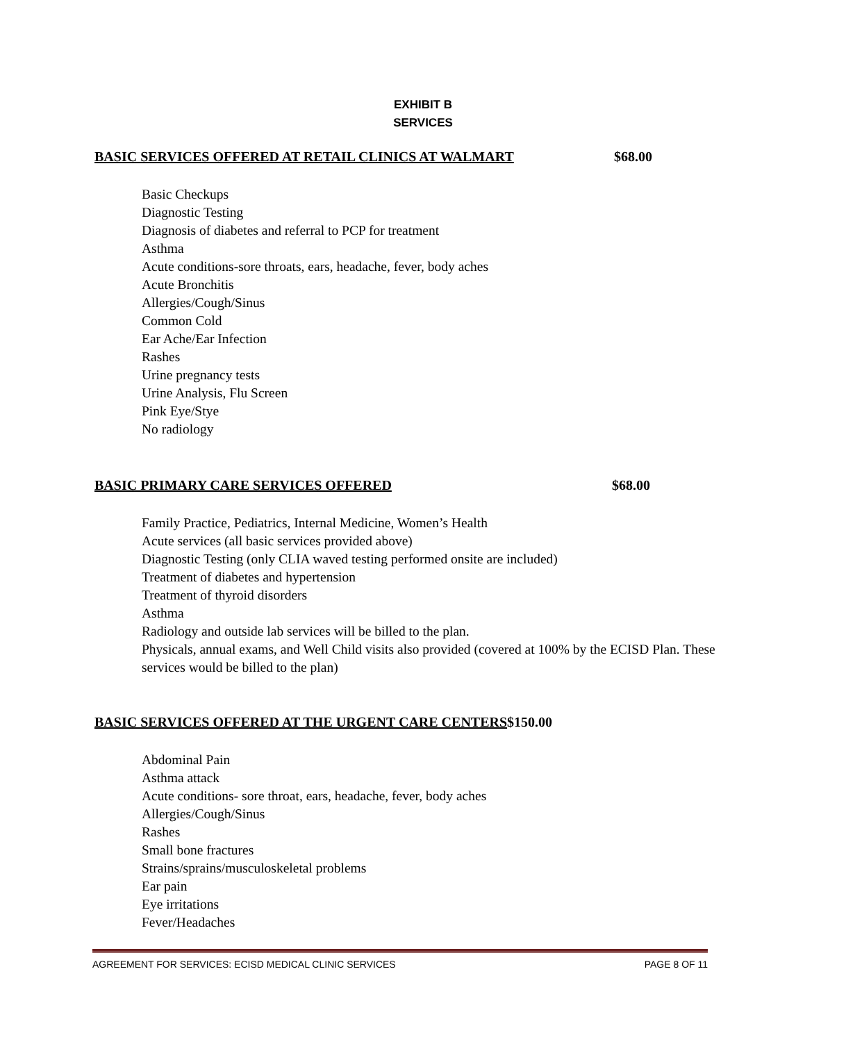EXHIBIT B
SERVICES
BASIC SERVICES OFFERED AT RETAIL CLINICS AT WALMART $68.00
Basic Checkups
Diagnostic Testing
Diagnosis of diabetes and referral to PCP for treatment
Asthma
Acute conditions-sore throats, ears, headache, fever, body aches
Acute Bronchitis
Allergies/Cough/Sinus
Common Cold
Ear Ache/Ear Infection
Rashes
Urine pregnancy tests
Urine Analysis, Flu Screen
Pink Eye/Stye
No radiology
BASIC PRIMARY CARE SERVICES OFFERED $68.00
Family Practice, Pediatrics, Internal Medicine, Women’s Health
Acute services (all basic services provided above)
Diagnostic Testing (only CLIA waved testing performed onsite are included)
Treatment of diabetes and hypertension
Treatment of thyroid disorders
Asthma
Radiology and outside lab services will be billed to the plan.
Physicals, annual exams, and Well Child visits also provided (covered at 100% by the ECISD Plan. These services would be billed to the plan)
BASIC SERVICES OFFERED AT THE URGENT CARE CENTERS $150.00
Abdominal Pain
Asthma attack
Acute conditions- sore throat, ears, headache, fever, body aches
Allergies/Cough/Sinus
Rashes
Small bone fractures
Strains/sprains/musculoskeletal problems
Ear pain
Eye irritations
Fever/Headaches
AGREEMENT FOR SERVICES: ECISD MEDICAL CLINIC SERVICES PAGE 8 OF 11